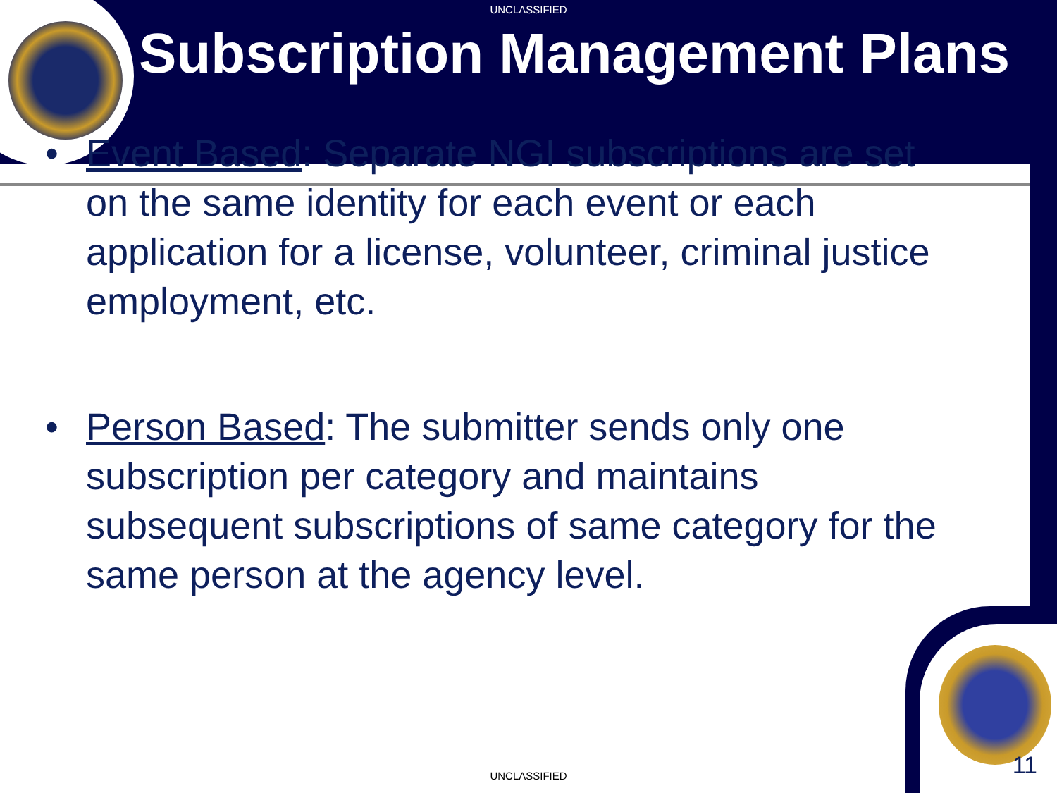UNCLASSIFIED
Subscription Management Plans
• Event Based: Separate NGI subscriptions are set on the same identity for each event or each application for a license, volunteer, criminal justice employment, etc.
• Person Based: The submitter sends only one subscription per category and maintains subsequent subscriptions of same category for the same person at the agency level.
UNCLASSIFIED 11